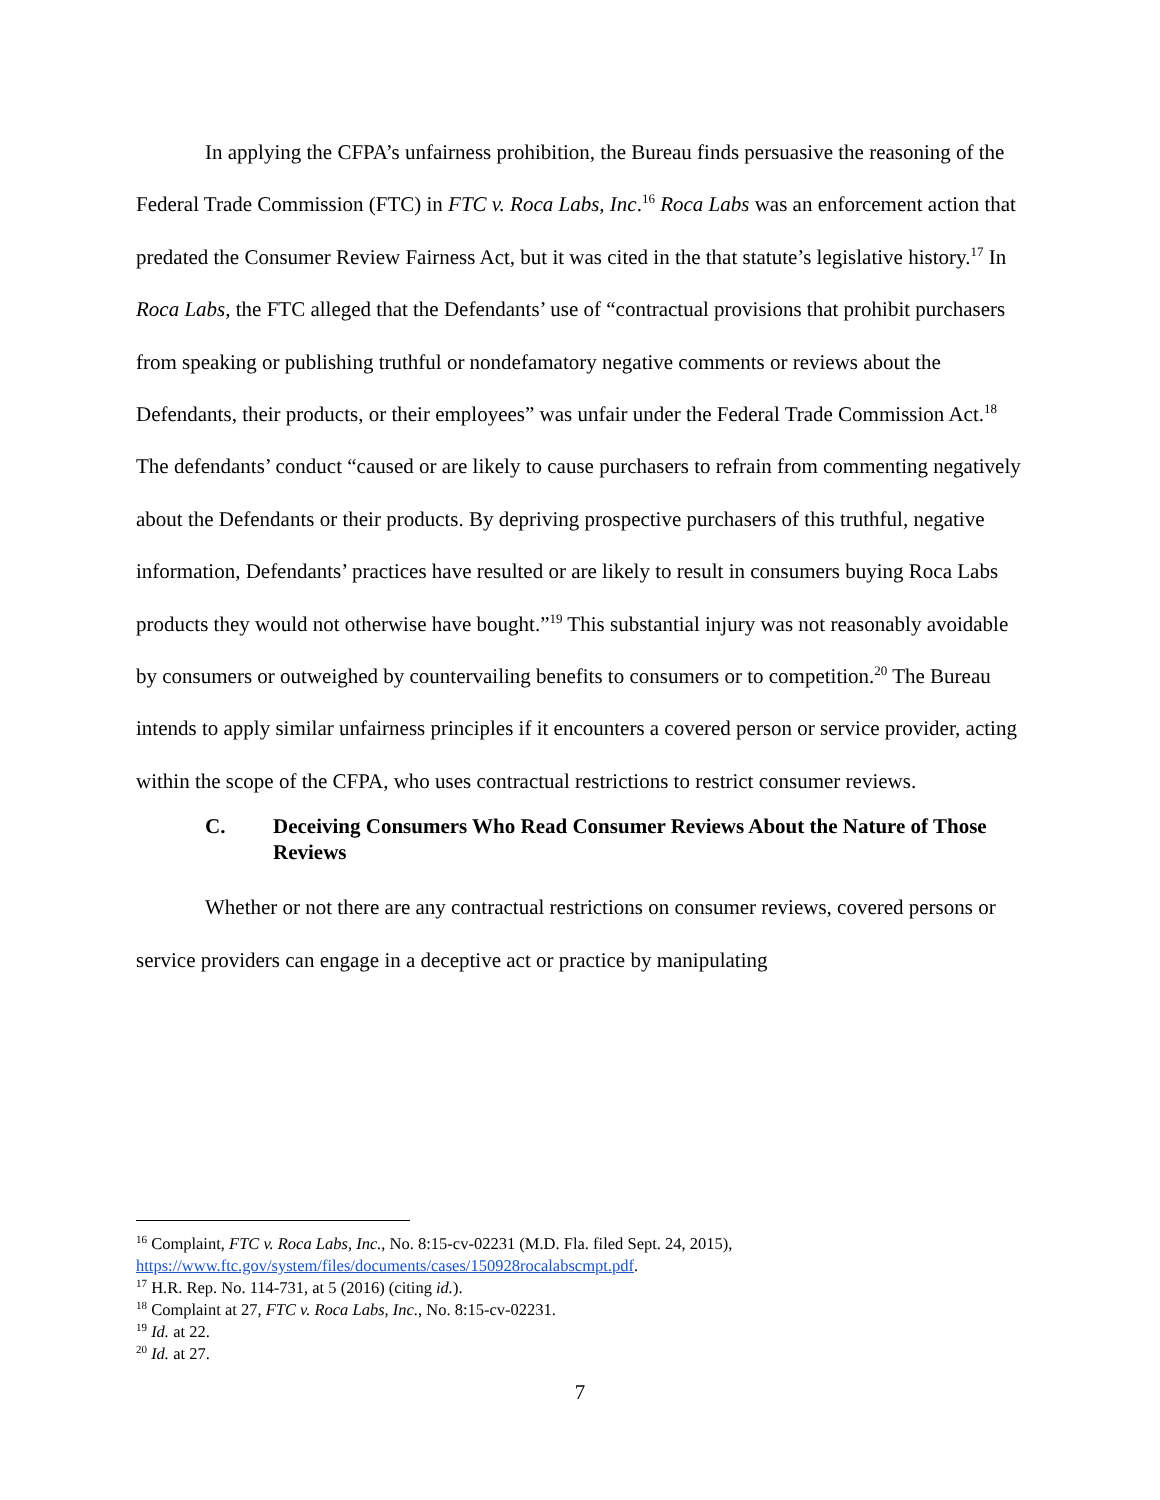In applying the CFPA’s unfairness prohibition, the Bureau finds persuasive the reasoning of the Federal Trade Commission (FTC) in FTC v. Roca Labs, Inc.<sup>16</sup> Roca Labs was an enforcement action that predated the Consumer Review Fairness Act, but it was cited in the that statute’s legislative history.<sup>17</sup> In Roca Labs, the FTC alleged that the Defendants’ use of “contractual provisions that prohibit purchasers from speaking or publishing truthful or nondefamatory negative comments or reviews about the Defendants, their products, or their employees” was unfair under the Federal Trade Commission Act.<sup>18</sup> The defendants’ conduct “caused or are likely to cause purchasers to refrain from commenting negatively about the Defendants or their products. By depriving prospective purchasers of this truthful, negative information, Defendants’ practices have resulted or are likely to result in consumers buying Roca Labs products they would not otherwise have bought.”<sup>19</sup> This substantial injury was not reasonably avoidable by consumers or outweighed by countervailing benefits to consumers or to competition.<sup>20</sup> The Bureau intends to apply similar unfairness principles if it encounters a covered person or service provider, acting within the scope of the CFPA, who uses contractual restrictions to restrict consumer reviews.
C. Deceiving Consumers Who Read Consumer Reviews About the Nature of Those Reviews
Whether or not there are any contractual restrictions on consumer reviews, covered persons or service providers can engage in a deceptive act or practice by manipulating
<sup>16</sup> Complaint, FTC v. Roca Labs, Inc., No. 8:15-cv-02231 (M.D. Fla. filed Sept. 24, 2015), https://www.ftc.gov/system/files/documents/cases/150928rocalabscmpt.pdf.
<sup>17</sup> H.R. Rep. No. 114-731, at 5 (2016) (citing id.).
<sup>18</sup> Complaint at 27, FTC v. Roca Labs, Inc., No. 8:15-cv-02231.
<sup>19</sup> Id. at 22.
<sup>20</sup> Id. at 27.
7